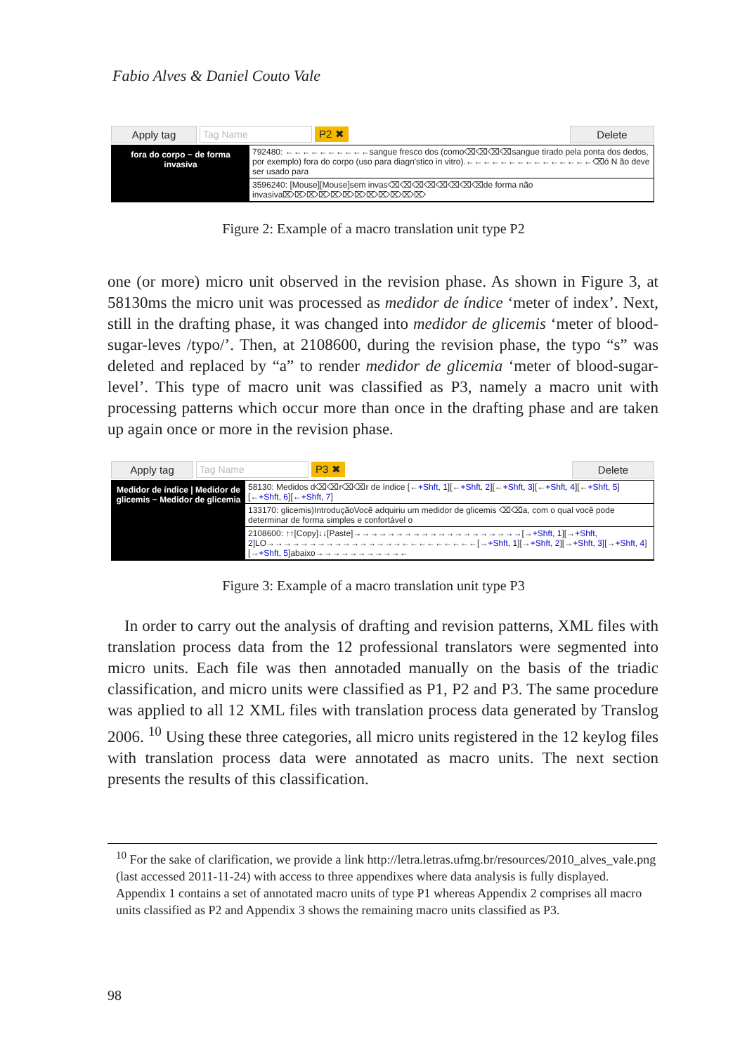Fabio Alves & Daniel Couto Vale
Apply tag Tag Name P2 ✖ Delete
fora do corpo ~ de forma invasiva
792480: ←←←←←←←←←←sangue fresco dos (como⌫⌫⌫⌫sangue tirado pela ponta dos dedos, por exemplo) fora do corpo (uso para diagn'stico in vitro).←←←←←←←←←←←←←←←⌫ó N ão deve ser usado para
3596240: [Mouse][Mouse]sem invas⌫⌫⌫⌫⌫⌫⌫⌫de forma não invasiva⌦⌦⌦⌦⌦⌦⌦⌦⌦⌦⌦⌦
Figure 2: Example of a macro translation unit type P2
one (or more) micro unit observed in the revision phase. As shown in Figure 3, at 58130ms the micro unit was processed as medidor de índice ‘meter of index’. Next, still in the drafting phase, it was changed into medidor de glicemis ‘meter of blood-sugar-leves /typo/’. Then, at 2108600, during the revision phase, the typo “s” was deleted and replaced by “a” to render medidor de glicemia ‘meter of blood-sugar-level’. This type of macro unit was classified as P3, namely a macro unit with processing patterns which occur more than once in the drafting phase and are taken up again once or more in the revision phase.
Apply tag Tag Name P3 ✖ Delete
Medidor de índice | Medidor de glicemis ~ Medidor de glicemia
58130: Medidos d⌫⌫r⌫⌫r de índice [←+Shft, 1][←+Shft, 2][←+Shft, 3][←+Shft, 4][←+Shft, 5][←+Shft, 6][←+Shft, 7]
133170: glicemis)IntroduçãoVocê adquiriu um medidor de glicemis ⌫⌫a, com o qual você pode determinar de forma simples e confortável o
2108600: ↑↑[Copy]↓↓[Paste]→→→→→→→→→→→→→→→→→→→→[→+Shft, 1][→+Shft, 2]LO→→→→→→→→→→→→→→→→←←←←←←←←←[→+Shft, 1][→+Shft, 2][→+Shft, 3][→+Shft, 4][→+Shft, 5]abaixo→→→→→→→→→→←
Figure 3: Example of a macro translation unit type P3
In order to carry out the analysis of drafting and revision patterns, XML files with translation process data from the 12 professional translators were segmented into micro units. Each file was then annotaded manually on the basis of the triadic classification, and micro units were classified as P1, P2 and P3. The same procedure was applied to all 12 XML files with translation process data generated by Translog 2006. <sup>10</sup> Using these three categories, all micro units registered in the 12 keylog files with translation process data were annotated as macro units. The next section presents the results of this classification.
<sup>10</sup> For the sake of clarification, we provide a link http://letra.letras.ufmg.br/resources/2010_alves_vale.png (last accessed 2011-11-24) with access to three appendixes where data analysis is fully displayed. Appendix 1 contains a set of annotated macro units of type P1 whereas Appendix 2 comprises all macro units classified as P2 and Appendix 3 shows the remaining macro units classified as P3.
98